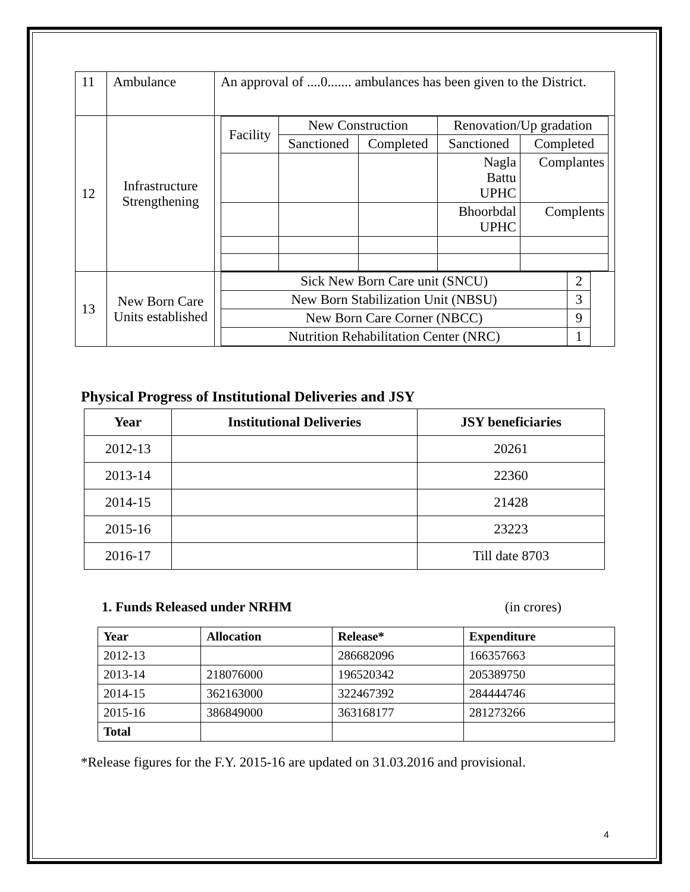| 11 | Ambulance | An approval of ....0....... ambulances has been given to the District. |
| 12 | Infrastructure Strengthening | / Facility / New Construction / / Renovation/Up gradation / / / / Sanctioned / Completed / Sanctioned / Completed / / / / / Nagla Battu UPHC / Complantes / / / / / Bhoorbdal UPHC / Complents / |
| 13 | New Born Care Units established | / Sick New Born Care unit (SNCU) / 2 / / New Born Stabilization Unit (NBSU) / 3 / / New Born Care Corner (NBCC) / 9 / / Nutrition Rehabilitation Center (NRC) / 1 / |
Physical Progress of Institutional Deliveries and JSY
| Year | Institutional Deliveries | JSY beneficiaries |
| --- | --- | --- |
| 2012-13 | | 20261 |
| 2013-14 | | 22360 |
| 2014-15 | | 21428 |
| 2015-16 | | 23223 |
| 2016-17 | | Till date 8703 |
1. Funds Released under NRHM (in crores)
| Year | Allocation | Release* | Expenditure |
| --- | --- | --- | --- |
| 2012-13 | | 286682096 | 166357663 |
| 2013-14 | 218076000 | 196520342 | 205389750 |
| 2014-15 | 362163000 | 322467392 | 284444746 |
| 2015-16 | 386849000 | 363168177 | 281273266 |
| Total | | | |
*Release figures for the F.Y. 2015-16 are updated on 31.03.2016 and provisional.
4